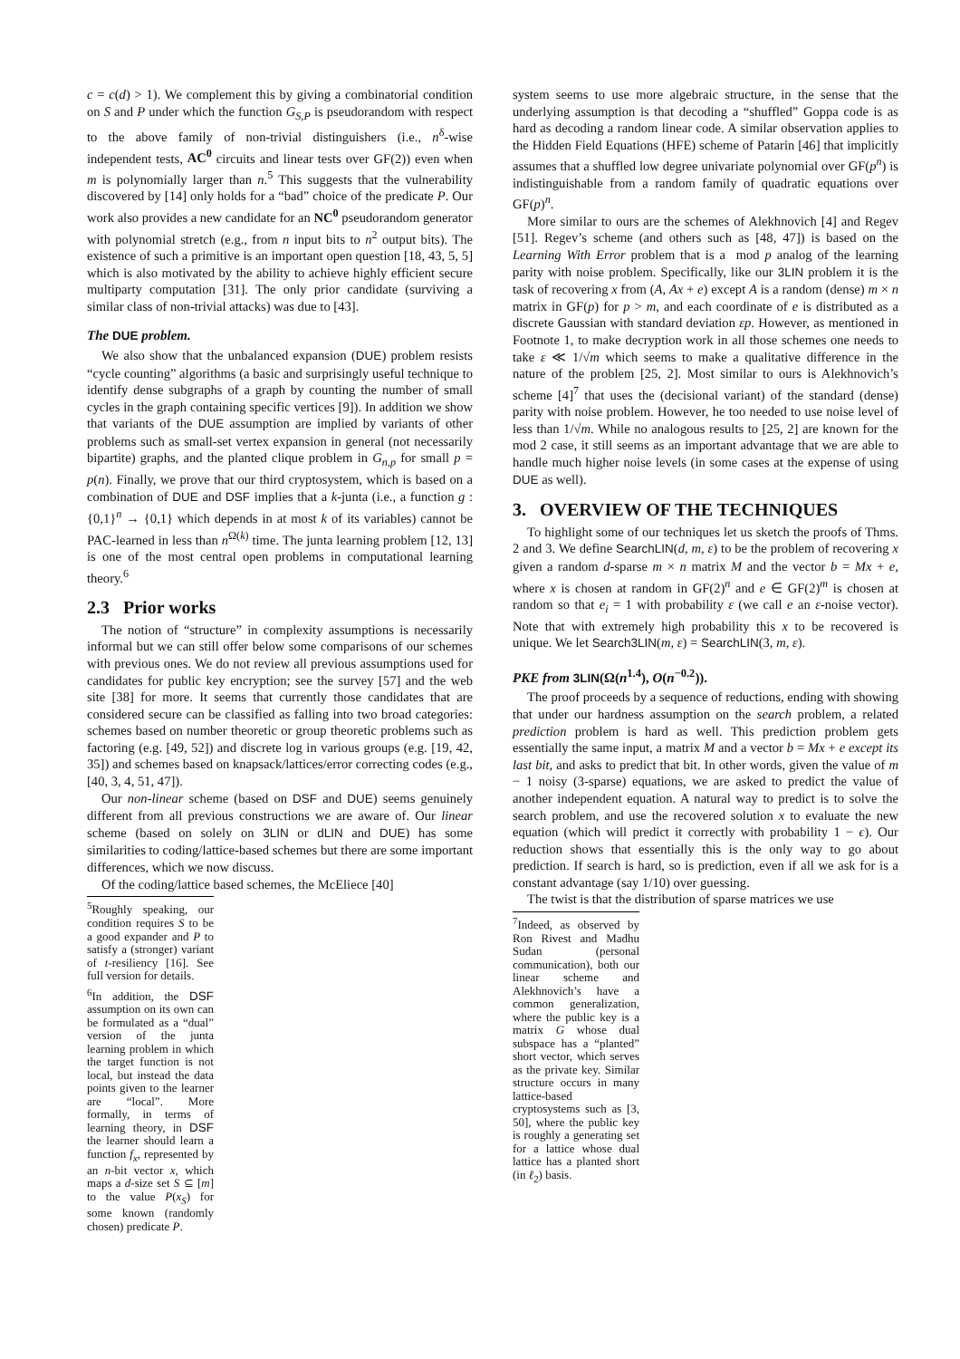c = c(d) > 1). We complement this by giving a combinatorial condition on S and P under which the function G<sub>S,P</sub> is pseudorandom with respect to the above family of non-trivial distinguishers (i.e., n<sup>δ</sup>-wise independent tests, AC<sup>0</sup> circuits and linear tests over GF(2)) even when m is polynomially larger than n.<sup>5</sup> This suggests that the vulnerability discovered by [14] only holds for a “bad” choice of the predicate P. Our work also provides a new candidate for an NC<sup>0</sup> pseudorandom generator with polynomial stretch (e.g., from n input bits to n<sup>2</sup> output bits). The existence of such a primitive is an important open question [18, 43, 5, 5] which is also motivated by the ability to achieve highly efficient secure multiparty computation [31]. The only prior candidate (surviving a similar class of non-trivial attacks) was due to [43].
The DUE problem.
We also show that the unbalanced expansion (DUE) problem resists “cycle counting” algorithms (a basic and surprisingly useful technique to identify dense subgraphs of a graph by counting the number of small cycles in the graph containing specific vertices [9]). In addition we show that variants of the DUE assumption are implied by variants of other problems such as small-set vertex expansion in general (not necessarily bipartite) graphs, and the planted clique problem in G<sub>n,p</sub> for small p = p(n). Finally, we prove that our third cryptosystem, which is based on a combination of DUE and DSF implies that a k-junta (i.e., a function g : {0,1}<sup>n</sup> → {0,1} which depends in at most k of its variables) cannot be PAC-learned in less than n<sup>Ω(k)</sup> time. The junta learning problem [12, 13] is one of the most central open problems in computational learning theory.<sup>6</sup>
2.3 Prior works
The notion of “structure” in complexity assumptions is necessarily informal but we can still offer below some comparisons of our schemes with previous ones. We do not review all previous assumptions used for candidates for public key encryption; see the survey [57] and the web site [38] for more. It seems that currently those candidates that are considered secure can be classified as falling into two broad categories: schemes based on number theoretic or group theoretic problems such as factoring (e.g. [49, 52]) and discrete log in various groups (e.g. [19, 42, 35]) and schemes based on knapsack/lattices/error correcting codes (e.g., [40, 3, 4, 51, 47]).
Our non-linear scheme (based on DSF and DUE) seems genuinely different from all previous constructions we are aware of. Our linear scheme (based on solely on 3LIN or dLIN and DUE) has some similarities to coding/lattice-based schemes but there are some important differences, which we now discuss.
Of the coding/lattice based schemes, the McEliece [40]
<sup>5</sup> Roughly speaking, our condition requires S to be a good expander and P to satisfy a (stronger) variant of t-resiliency [16]. See full version for details.
<sup>6</sup> In addition, the DSF assumption on its own can be formulated as a “dual” version of the junta learning problem in which the target function is not local, but instead the data points given to the learner are “local”. More formally, in terms of learning theory, in DSF the learner should learn a function f<sub>x</sub>, represented by an n-bit vector x, which maps a d-size set S ⊆ [m] to the value P(x<sub>S</sub>) for some known (randomly chosen) predicate P.
system seems to use more algebraic structure, in the sense that the underlying assumption is that decoding a “shuffled” Goppa code is as hard as decoding a random linear code. A similar observation applies to the Hidden Field Equations (HFE) scheme of Patarin [46] that implicitly assumes that a shuffled low degree univariate polynomial over GF(p<sup>n</sup>) is indistinguishable from a random family of quadratic equations over GF(p)<sup>n</sup>.
More similar to ours are the schemes of Alekhnovich [4] and Regev [51]. Regev’s scheme (and others such as [48, 47]) is based on the Learning With Error problem that is a mod p analog of the learning parity with noise problem. Specifically, like our 3LIN problem it is the task of recovering x from (A, Ax + e) except A is a random (dense) m × n matrix in GF(p) for p > m, and each coordinate of e is distributed as a discrete Gaussian with standard deviation εp. However, as mentioned in Footnote 1, to make decryption work in all those schemes one needs to take ε ≪ 1/√m which seems to make a qualitative difference in the nature of the problem [25, 2]. Most similar to ours is Alekhnovich’s scheme [4]<sup>7</sup> that uses the (decisional variant) of the standard (dense) parity with noise problem. However, he too needed to use noise level of less than 1/√m. While no analogous results to [25, 2] are known for the mod 2 case, it still seems as an important advantage that we are able to handle much higher noise levels (in some cases at the expense of using DUE as well).
3. OVERVIEW OF THE TECHNIQUES
To highlight some of our techniques let us sketch the proofs of Thms. 2 and 3. We define SearchLIN(d, m, ε) to be the problem of recovering x given a random d-sparse m × n matrix M and the vector b = Mx + e, where x is chosen at random in GF(2)<sup>n</sup> and e ∈ GF(2)<sup>m</sup> is chosen at random so that e<sub>i</sub> = 1 with probability ε (we call e an ε-noise vector). Note that with extremely high probability this x to be recovered is unique. We let Search3LIN(m, ε) = SearchLIN(3, m, ε).
PKE from 3LIN(Ω(n<sup>1.4</sup>), O(n<sup>−0.2</sup>)).
The proof proceeds by a sequence of reductions, ending with showing that under our hardness assumption on the search problem, a related prediction problem is hard as well. This prediction problem gets essentially the same input, a matrix M and a vector b = Mx + e except its last bit, and asks to predict that bit. In other words, given the value of m − 1 noisy (3-sparse) equations, we are asked to predict the value of another independent equation. A natural way to predict is to solve the search problem, and use the recovered solution x to evaluate the new equation (which will predict it correctly with probability 1 − ϵ). Our reduction shows that essentially this is the only way to go about prediction. If search is hard, so is prediction, even if all we ask for is a constant advantage (say 1/10) over guessing.
The twist is that the distribution of sparse matrices we use
<sup>7</sup> Indeed, as observed by Ron Rivest and Madhu Sudan (personal communication), both our linear scheme and Alekhnovich’s have a common generalization, where the public key is a matrix G whose dual subspace has a “planted” short vector, which serves as the private key. Similar structure occurs in many lattice-based cryptosystems such as [3, 50], where the public key is roughly a generating set for a lattice whose dual lattice has a planted short (in ℓ<sub>2</sub>) basis.